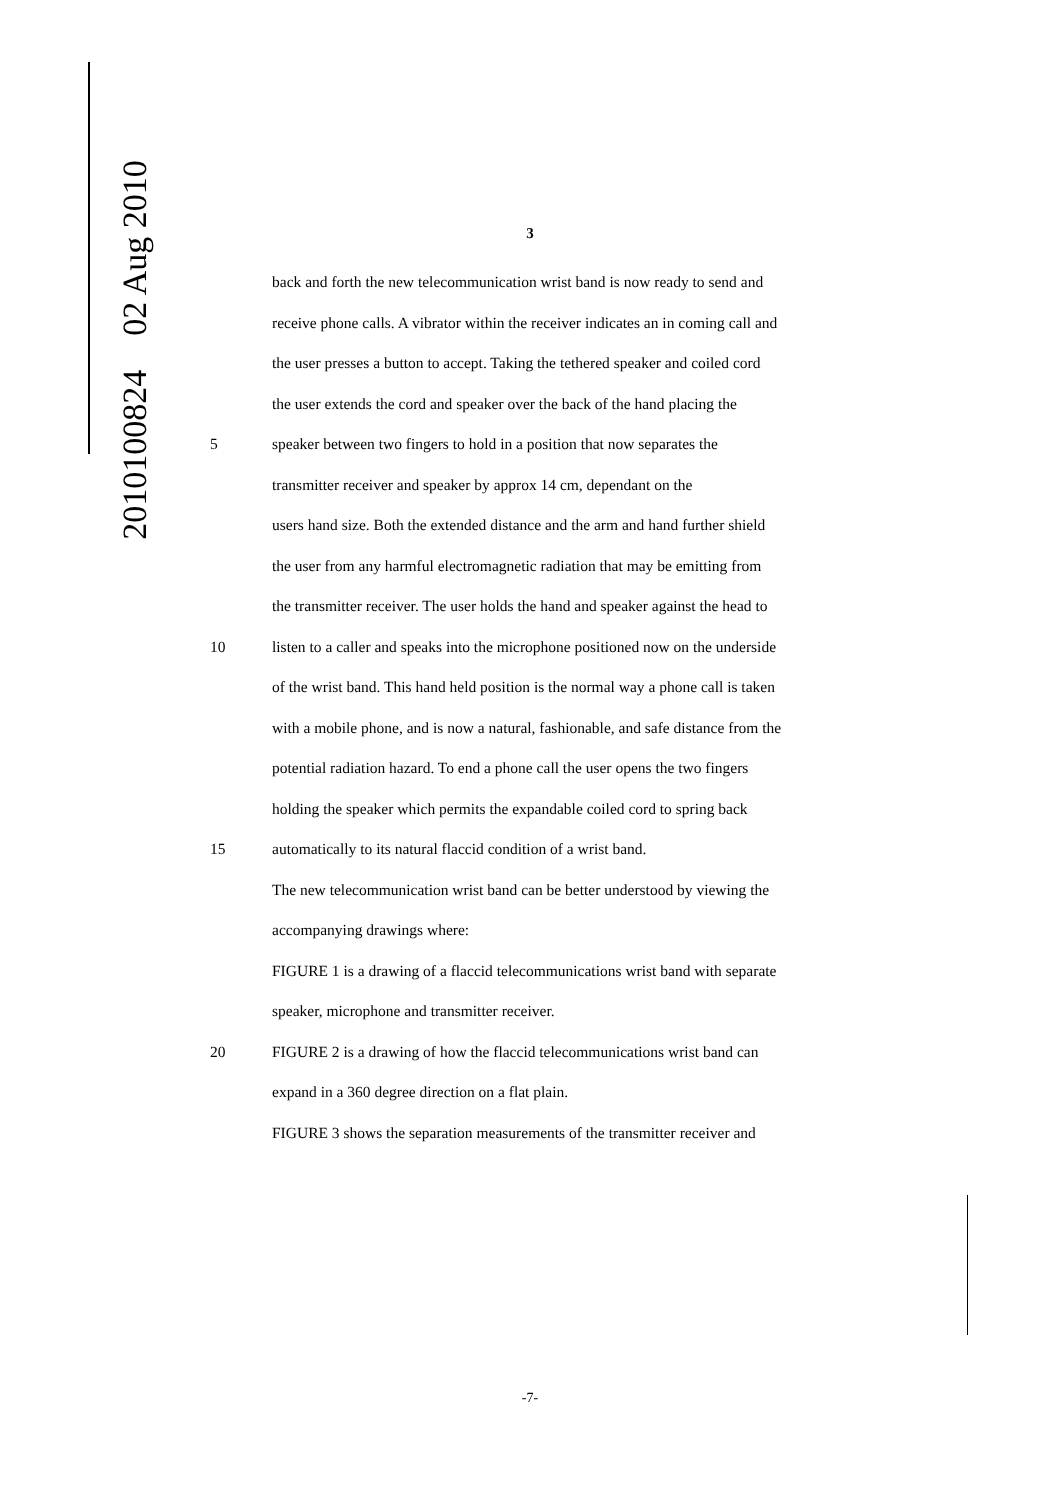2010100824 02 Aug 2010
3
back and forth the new telecommunication wrist band is now ready to send and
receive phone calls. A vibrator within the receiver indicates an in coming call and
the user presses a button to accept. Taking the tethered speaker and coiled cord
the user extends the cord and speaker over the back of the hand placing the
5 speaker between two fingers to hold in a position that now separates the
transmitter receiver and speaker by approx 14 cm, dependant on the
users hand size. Both the extended distance and the arm and hand further shield
the user from any harmful electromagnetic radiation that may be emitting from
the transmitter receiver. The user holds the hand and speaker against the head to
10 listen to a caller and speaks into the microphone positioned now on the underside
of the wrist band. This hand held position is the normal way a phone call is taken
with a mobile phone, and is now a natural, fashionable, and safe distance from the
potential radiation hazard. To end a phone call the user opens the two fingers
holding the speaker which permits the expandable coiled cord to spring back
15 automatically to its natural flaccid condition of a wrist band.
The new telecommunication wrist band can be better understood by viewing the
accompanying drawings where:
FIGURE 1 is a drawing of a flaccid telecommunications wrist band with separate
speaker, microphone and transmitter receiver.
20 FIGURE 2 is a drawing of how the flaccid telecommunications wrist band can
expand in a 360 degree direction on a flat plain.
FIGURE 3 shows the separation measurements of the transmitter receiver and
-7-